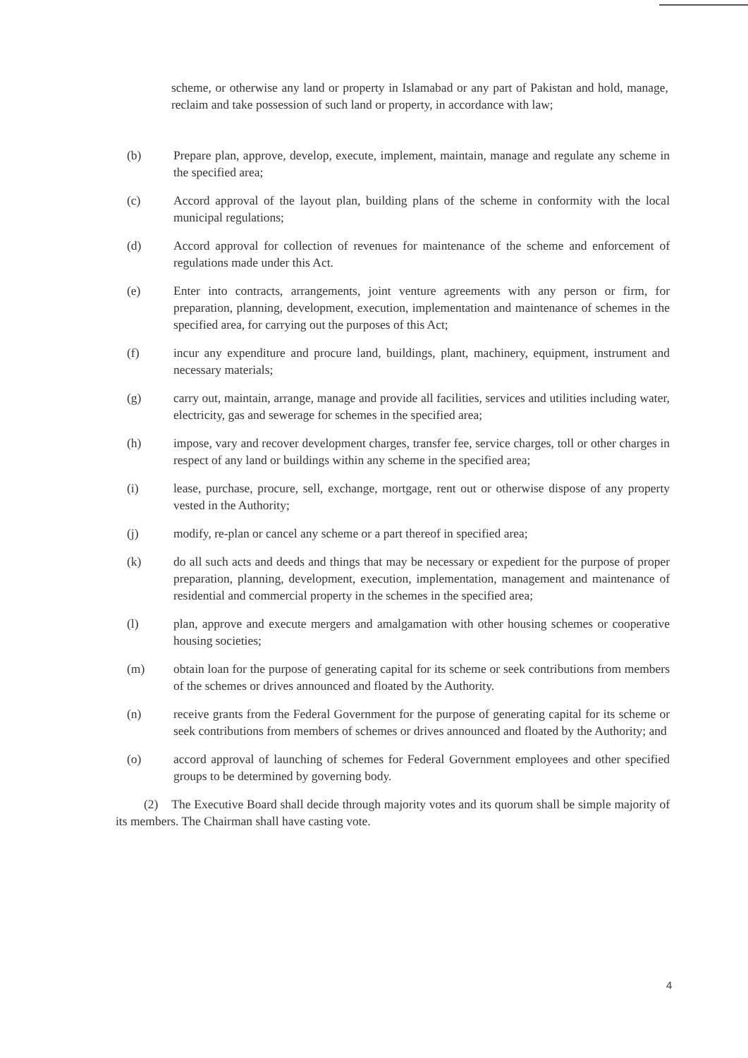scheme, or otherwise any land or property in Islamabad or any part of Pakistan and hold, manage, reclaim and take possession of such land or property, in accordance with law;
(b) Prepare plan, approve, develop, execute, implement, maintain, manage and regulate any scheme in the specified area;
(c) Accord approval of the layout plan, building plans of the scheme in conformity with the local municipal regulations;
(d) Accord approval for collection of revenues for maintenance of the scheme and enforcement of regulations made under this Act.
(e) Enter into contracts, arrangements, joint venture agreements with any person or firm, for preparation, planning, development, execution, implementation and maintenance of schemes in the specified area, for carrying out the purposes of this Act;
(f) incur any expenditure and procure land, buildings, plant, machinery, equipment, instrument and necessary materials;
(g) carry out, maintain, arrange, manage and provide all facilities, services and utilities including water, electricity, gas and sewerage for schemes in the specified area;
(h) impose, vary and recover development charges, transfer fee, service charges, toll or other charges in respect of any land or buildings within any scheme in the specified area;
(i) lease, purchase, procure, sell, exchange, mortgage, rent out or otherwise dispose of any property vested in the Authority;
(j) modify, re-plan or cancel any scheme or a part thereof in specified area;
(k) do all such acts and deeds and things that may be necessary or expedient for the purpose of proper preparation, planning, development, execution, implementation, management and maintenance of residential and commercial property in the schemes in the specified area;
(l) plan, approve and execute mergers and amalgamation with other housing schemes or cooperative housing societies;
(m) obtain loan for the purpose of generating capital for its scheme or seek contributions from members of the schemes or drives announced and floated by the Authority.
(n) receive grants from the Federal Government for the purpose of generating capital for its scheme or seek contributions from members of schemes or drives announced and floated by the Authority; and
(o) accord approval of launching of schemes for Federal Government employees and other specified groups to be determined by governing body.
(2) The Executive Board shall decide through majority votes and its quorum shall be simple majority of its members. The Chairman shall have casting vote.
4